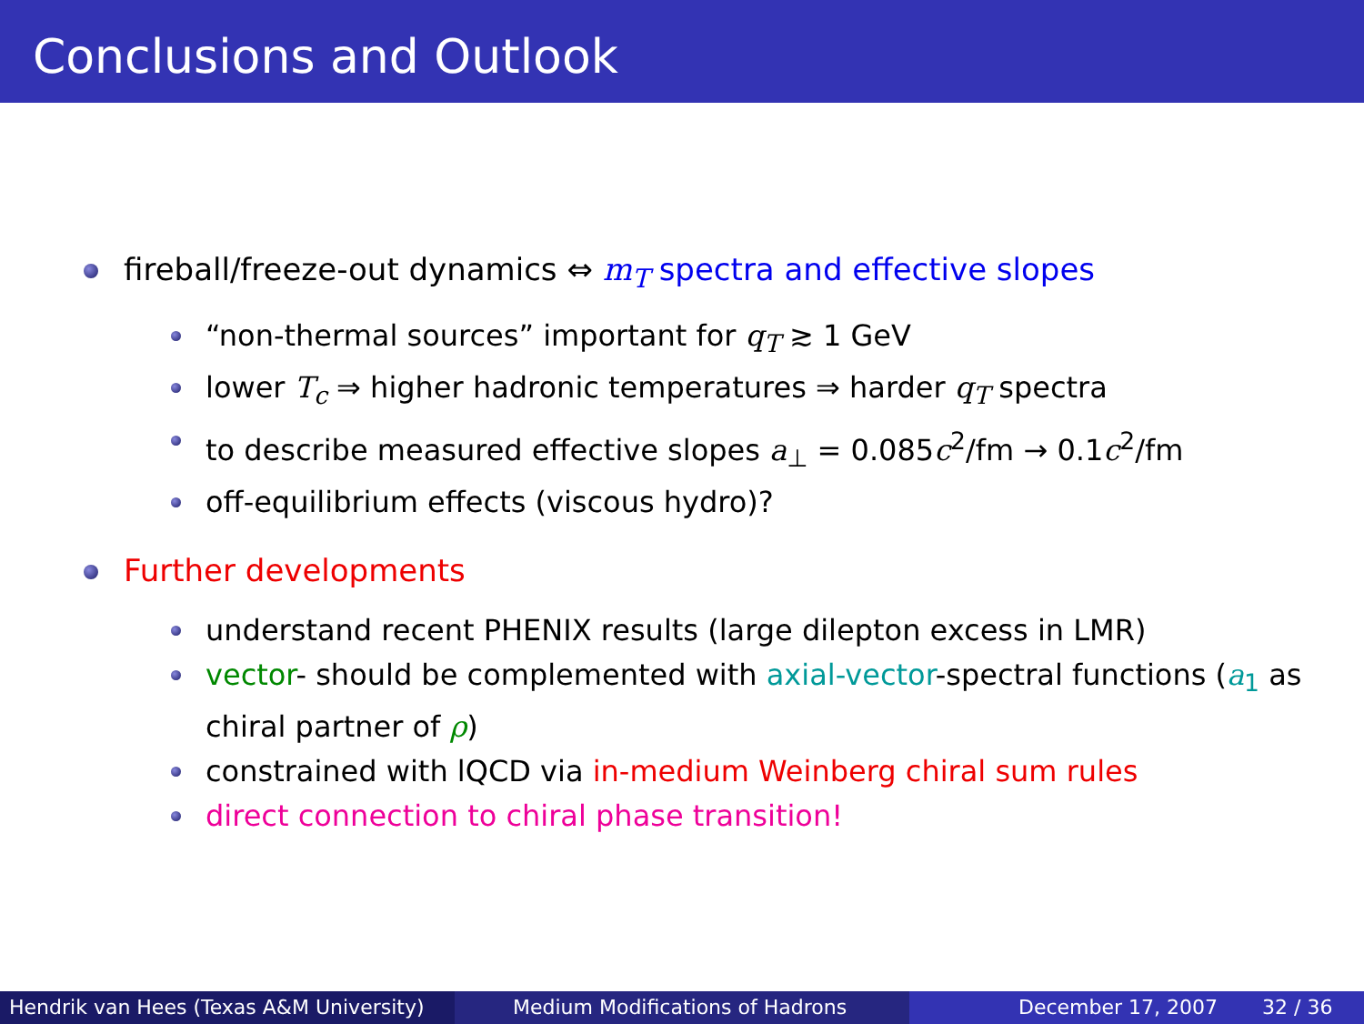Conclusions and Outlook
fireball/freeze-out dynamics ⇔ m<sub>T</sub> spectra and effective slopes
“non-thermal sources” important for q<sub>T</sub> ≳ 1 GeV
lower T<sub>c</sub> ⇒ higher hadronic temperatures ⇒ harder q<sub>T</sub> spectra
to describe measured effective slopes a<sub>⊥</sub> = 0.085c<sup>2</sup>/fm → 0.1c<sup>2</sup>/fm
off-equilibrium effects (viscous hydro)?
Further developments
understand recent PHENIX results (large dilepton excess in LMR)
vector- should be complemented with axial-vector-spectral functions (a<sub>1</sub> as chiral partner of ρ)
constrained with lQCD via in-medium Weinberg chiral sum rules
direct connection to chiral phase transition!
Hendrik van Hees (Texas A&M University)
Medium Modifications of Hadrons December 17, 2007 32 / 36